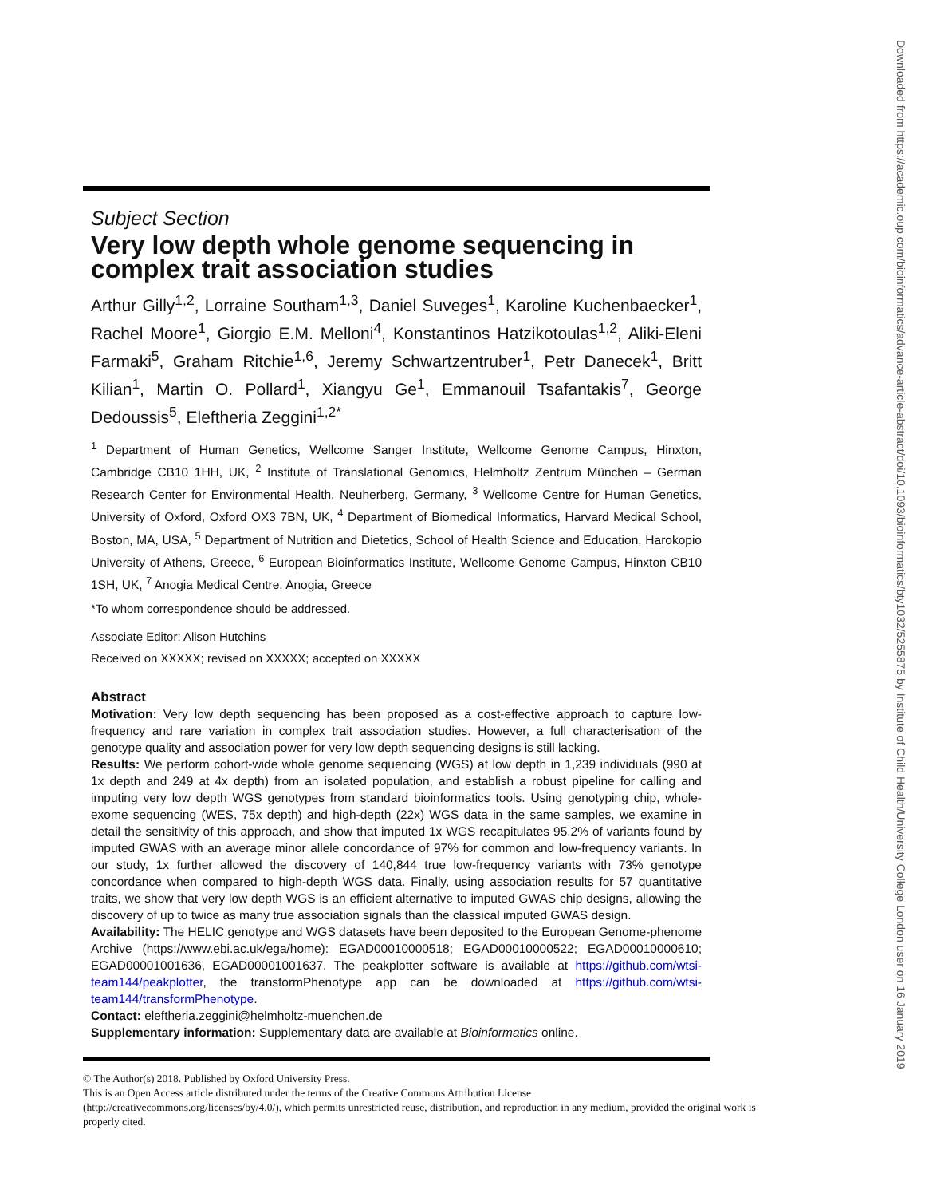Downloaded from https://academic.oup.com/bioinformatics/advance-article-abstract/doi/10.1093/bioinformatics/bty1032/5255875 by Institute of Child Health/University College London user on 16 January 2019
Subject Section
Very low depth whole genome sequencing in complex trait association studies
Arthur Gilly<sup>1,2</sup>, Lorraine Southam<sup>1,3</sup>, Daniel Suveges<sup>1</sup>, Karoline Kuchenbaecker<sup>1</sup>, Rachel Moore<sup>1</sup>, Giorgio E.M. Melloni<sup>4</sup>, Konstantinos Hatzikotoulas<sup>1,2</sup>, Aliki-Eleni Farmaki<sup>5</sup>, Graham Ritchie<sup>1,6</sup>, Jeremy Schwartzentruber<sup>1</sup>, Petr Danecek<sup>1</sup>, Britt Kilian<sup>1</sup>, Martin O. Pollard<sup>1</sup>, Xiangyu Ge<sup>1</sup>, Emmanouil Tsafantakis<sup>7</sup>, George Dedoussis<sup>5</sup>, Eleftheria Zeggini<sup>1,2*</sup>
<sup>1</sup> Department of Human Genetics, Wellcome Sanger Institute, Wellcome Genome Campus, Hinxton, Cambridge CB10 1HH, UK, <sup>2</sup> Institute of Translational Genomics, Helmholtz Zentrum München – German Research Center for Environmental Health, Neuherberg, Germany, <sup>3</sup> Wellcome Centre for Human Genetics, University of Oxford, Oxford OX3 7BN, UK, <sup>4</sup> Department of Biomedical Informatics, Harvard Medical School, Boston, MA, USA, <sup>5</sup> Department of Nutrition and Dietetics, School of Health Science and Education, Harokopio University of Athens, Greece, <sup>6</sup> European Bioinformatics Institute, Wellcome Genome Campus, Hinxton CB10 1SH, UK, <sup>7</sup> Anogia Medical Centre, Anogia, Greece
*To whom correspondence should be addressed.
Associate Editor: Alison Hutchins
Received on XXXXX; revised on XXXXX; accepted on XXXXX
Abstract
Motivation: Very low depth sequencing has been proposed as a cost-effective approach to capture low-frequency and rare variation in complex trait association studies. However, a full characterisation of the genotype quality and association power for very low depth sequencing designs is still lacking.
Results: We perform cohort-wide whole genome sequencing (WGS) at low depth in 1,239 individuals (990 at 1x depth and 249 at 4x depth) from an isolated population, and establish a robust pipeline for calling and imputing very low depth WGS genotypes from standard bioinformatics tools. Using genotyping chip, whole-exome sequencing (WES, 75x depth) and high-depth (22x) WGS data in the same samples, we examine in detail the sensitivity of this approach, and show that imputed 1x WGS recapitulates 95.2% of variants found by imputed GWAS with an average minor allele concordance of 97% for common and low-frequency variants. In our study, 1x further allowed the discovery of 140,844 true low-frequency variants with 73% genotype concordance when compared to high-depth WGS data. Finally, using association results for 57 quantitative traits, we show that very low depth WGS is an efficient alternative to imputed GWAS chip designs, allowing the discovery of up to twice as many true association signals than the classical imputed GWAS design.
Availability: The HELIC genotype and WGS datasets have been deposited to the European Genome-phenome Archive (https://www.ebi.ac.uk/ega/home): EGAD00010000518; EGAD00010000522; EGAD00010000610; EGAD00001001636, EGAD00001001637. The peakplotter software is available at https://github.com/wtsi-team144/peakplotter, the transformPhenotype app can be downloaded at https://github.com/wtsi-team144/transformPhenotype.
Contact: eleftheria.zeggini@helmholtz-muenchen.de
Supplementary information: Supplementary data are available at Bioinformatics online.
© The Author(s) 2018. Published by Oxford University Press.
This is an Open Access article distributed under the terms of the Creative Commons Attribution License
(http://creativecommons.org/licenses/by/4.0/), which permits unrestricted reuse, distribution, and reproduction in any medium, provided the original work is properly cited.